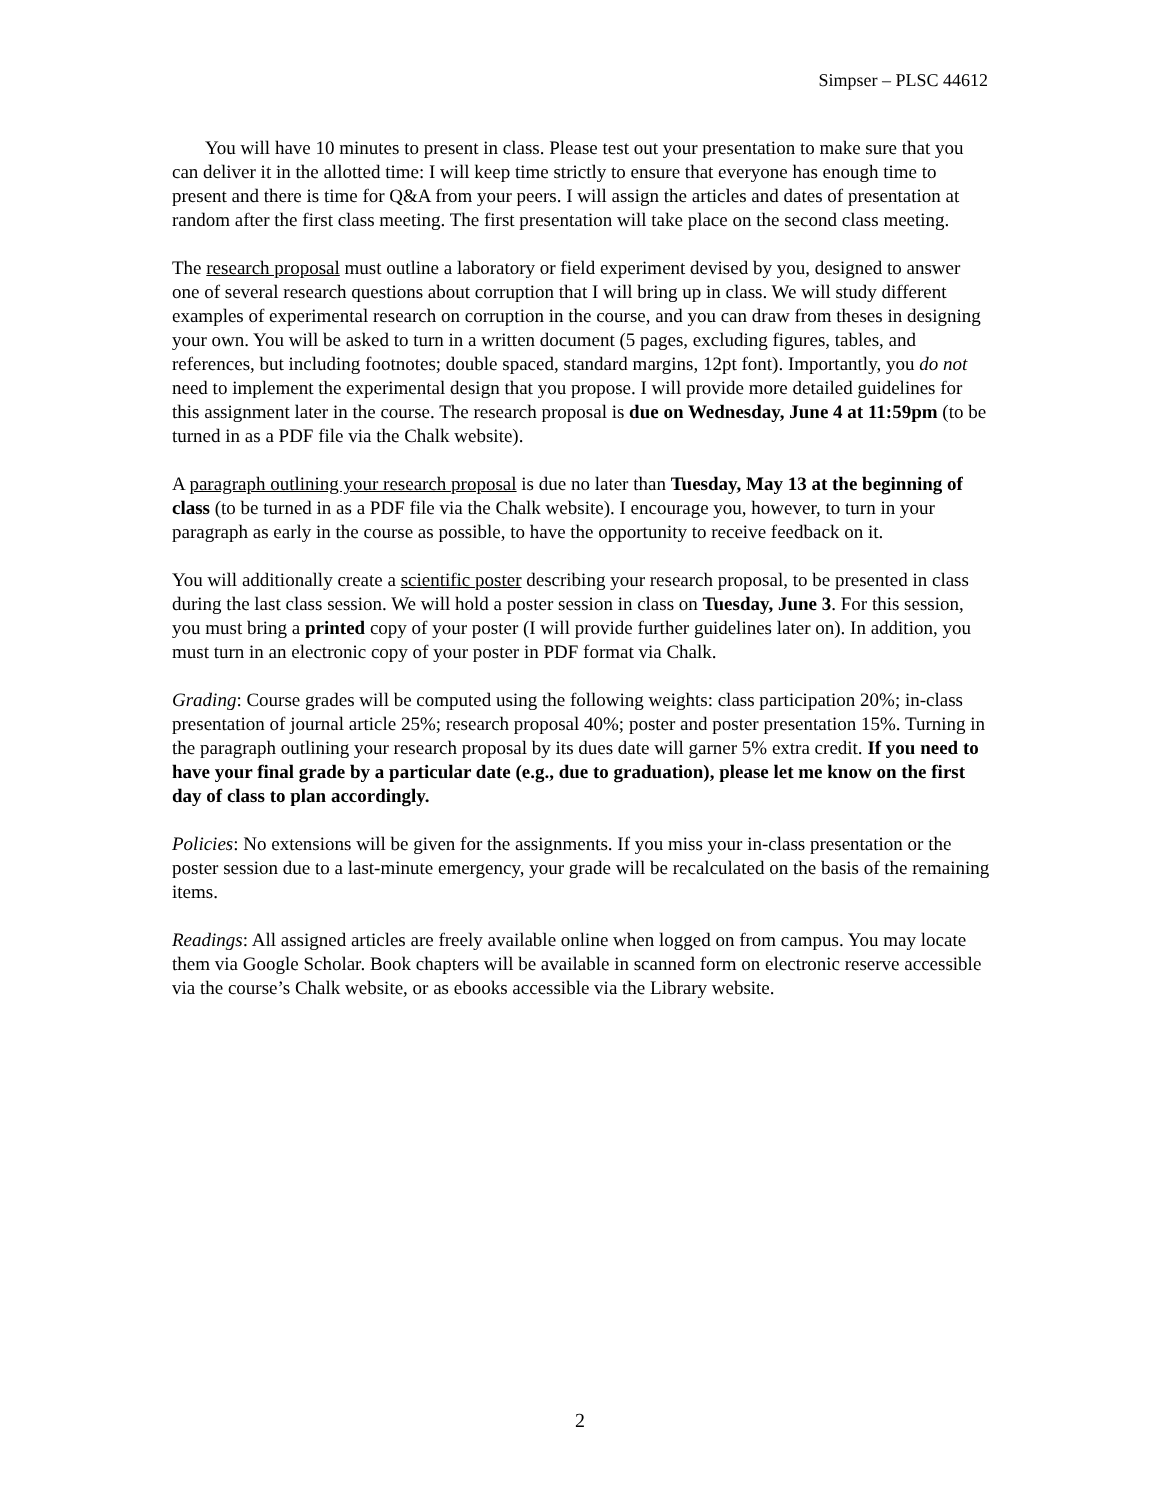Simpser – PLSC 44612
You will have 10 minutes to present in class. Please test out your presentation to make sure that you can deliver it in the allotted time: I will keep time strictly to ensure that everyone has enough time to present and there is time for Q&A from your peers. I will assign the articles and dates of presentation at random after the first class meeting. The first presentation will take place on the second class meeting.
The research proposal must outline a laboratory or field experiment devised by you, designed to answer one of several research questions about corruption that I will bring up in class. We will study different examples of experimental research on corruption in the course, and you can draw from theses in designing your own. You will be asked to turn in a written document (5 pages, excluding figures, tables, and references, but including footnotes; double spaced, standard margins, 12pt font). Importantly, you do not need to implement the experimental design that you propose. I will provide more detailed guidelines for this assignment later in the course. The research proposal is due on Wednesday, June 4 at 11:59pm (to be turned in as a PDF file via the Chalk website).
A paragraph outlining your research proposal is due no later than Tuesday, May 13 at the beginning of class (to be turned in as a PDF file via the Chalk website). I encourage you, however, to turn in your paragraph as early in the course as possible, to have the opportunity to receive feedback on it.
You will additionally create a scientific poster describing your research proposal, to be presented in class during the last class session. We will hold a poster session in class on Tuesday, June 3. For this session, you must bring a printed copy of your poster (I will provide further guidelines later on). In addition, you must turn in an electronic copy of your poster in PDF format via Chalk.
Grading: Course grades will be computed using the following weights: class participation 20%; in-class presentation of journal article 25%; research proposal 40%; poster and poster presentation 15%. Turning in the paragraph outlining your research proposal by its dues date will garner 5% extra credit. If you need to have your final grade by a particular date (e.g., due to graduation), please let me know on the first day of class to plan accordingly.
Policies: No extensions will be given for the assignments. If you miss your in-class presentation or the poster session due to a last-minute emergency, your grade will be recalculated on the basis of the remaining items.
Readings: All assigned articles are freely available online when logged on from campus. You may locate them via Google Scholar. Book chapters will be available in scanned form on electronic reserve accessible via the course’s Chalk website, or as ebooks accessible via the Library website.
2